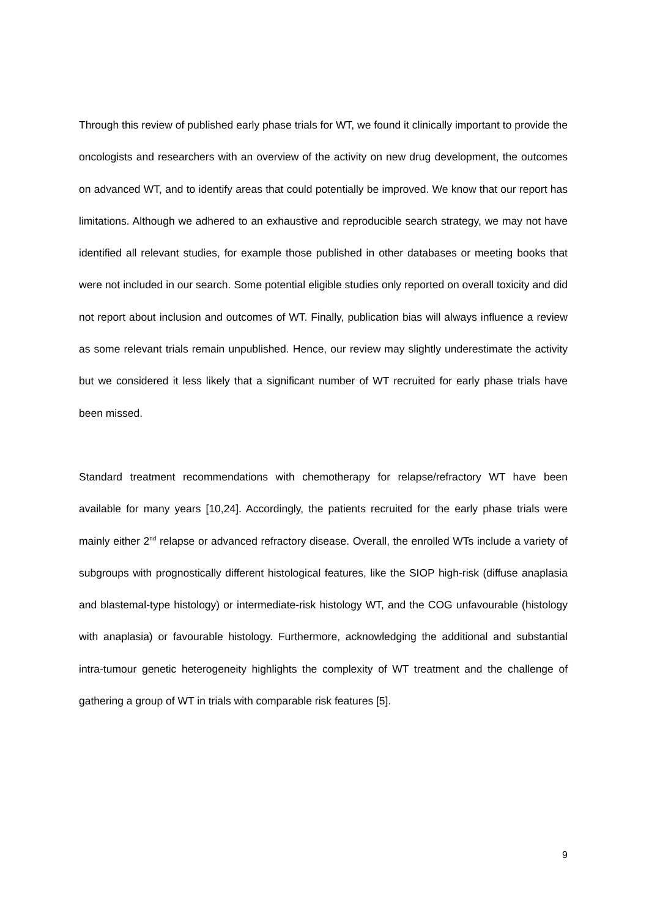Through this review of published early phase trials for WT, we found it clinically important to provide the oncologists and researchers with an overview of the activity on new drug development, the outcomes on advanced WT, and to identify areas that could potentially be improved. We know that our report has limitations. Although we adhered to an exhaustive and reproducible search strategy, we may not have identified all relevant studies, for example those published in other databases or meeting books that were not included in our search. Some potential eligible studies only reported on overall toxicity and did not report about inclusion and outcomes of WT. Finally, publication bias will always influence a review as some relevant trials remain unpublished. Hence, our review may slightly underestimate the activity but we considered it less likely that a significant number of WT recruited for early phase trials have been missed.
Standard treatment recommendations with chemotherapy for relapse/refractory WT have been available for many years [10,24]. Accordingly, the patients recruited for the early phase trials were mainly either 2<sup>nd</sup> relapse or advanced refractory disease. Overall, the enrolled WTs include a variety of subgroups with prognostically different histological features, like the SIOP high-risk (diffuse anaplasia and blastemal-type histology) or intermediate-risk histology WT, and the COG unfavourable (histology with anaplasia) or favourable histology. Furthermore, acknowledging the additional and substantial intra-tumour genetic heterogeneity highlights the complexity of WT treatment and the challenge of gathering a group of WT in trials with comparable risk features [5].
9